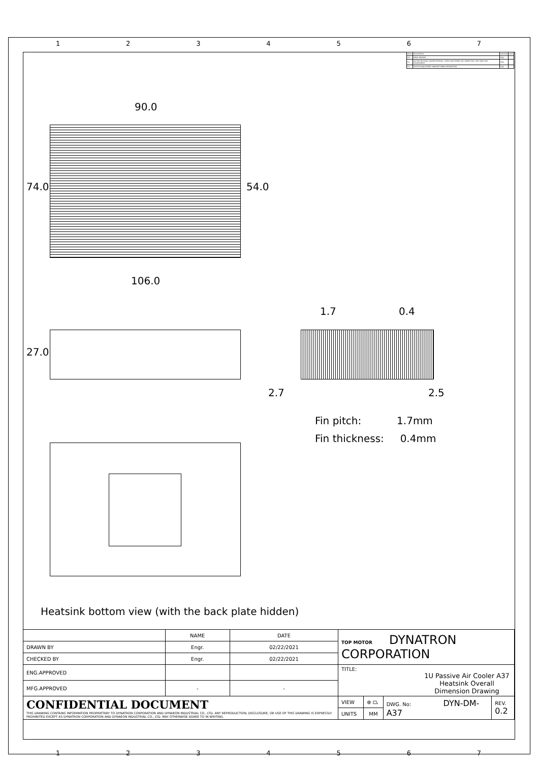1234567
| REV# | DESCRIPTION | CHECKER | DATE |
| 0.0 | INITIAL RELEASE | Engr. | |
| 0.1 | FACTORY REVISION. WASHER REMOVAL. SCREW AND SPRING CAD CORRECTION. HEAT SINK HOLE ENLARGEMENT. | Engr. | |
| 0.2 | FIN PITCH ADJUSTMENT. MANUFACTURING OPTIMIZATION. | Engr. | |
90.0
74.0 54.0
106.0
27.0
1.7 0.4
2.7 2.5
Fin pitch: 1.7mm
Fin thickness: 0.4mm
Heatsink bottom view (with the back plate hidden)
| | NAME | DATE | TOP MOTOR DYNATRON CORPORATION | | | |
| DRAWN BY | Engr. | 02/22/2021 | | | | |
| CHECKED BY | Engr. | 02/22/2021 | | | | |
| ENG.APPROVED | | | TITLE: 1U Passive Air Cooler A37 Heatsink Overall Dimension Drawing | | | |
| MFG.APPROVED | - | - | | | | |
| CONFIDENTIAL DOCUMENT THIS DRAWING CONTAINS INFORMATION PROPRIETARY TO DYNATRON CORPORATION AND DYNAEON INDUSTRIAL CO., LTD. ANY REPRODUCTION, DISCLOSURE, OR USE OF THIS DRAWING IS EXPRESSLY PROHIBITED EXCEPT AS DYNATRON CORPORATION AND DYNAEON INDUSTRIAL CO., LTD. MAY OTHERWISE AGREE TO IN WRITING. | | | VIEW | ⊕ ⏢ | DWG. No: DYN-DM-A37 | REV. 0.2 |
| | | | UNITS | MM | | |
1234567